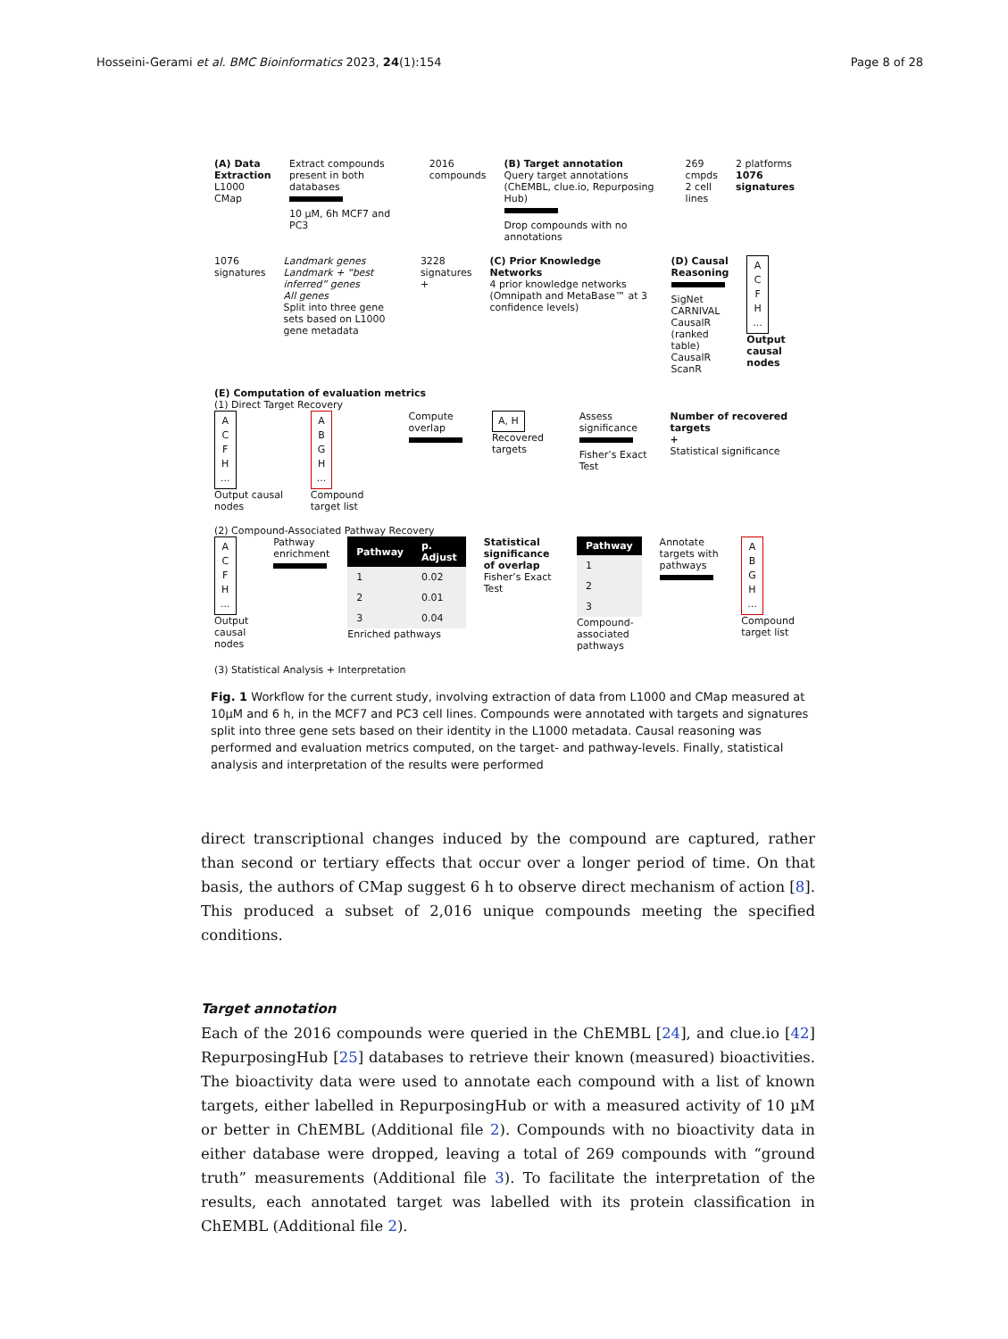Hosseini-Gerami et al. BMC Bioinformatics 2023, 24(1):154
Page 8 of 28
(A) Data Extraction
L1000 CMap
Extract compounds present in both databases
10 µM, 6h MCF7 and PC3
2016 compounds (B) Target annotation
Query target annotations (ChEMBL, clue.io, Repurposing Hub)
Drop compounds with no annotations
269 cmpds
2 cell lines
2 platforms
1076 signatures
1076 signatures Landmark genes
Landmark + “best inferred” genes
All genes
Split into three gene sets based on L1000 gene metadata
3228 signatures + (C) Prior Knowledge Networks
4 prior knowledge networks (Omnipath and MetaBase™ at 3 confidence levels)
(D) Causal Reasoning
SigNet
CARNIVAL
CausalR (ranked table)
CausalR ScanR
A
C
F
H
...
Output causal nodes
(E) Computation of evaluation metrics
(1) Direct Target Recovery
A
C
F
H
...
Output causal nodes
A
B
G
H
...
Compound target list
Compute overlap
A, H
Recovered targets
Assess significance
Fisher’s Exact Test
Number of recovered targets
+
Statistical significance
(2) Compound-Associated Pathway Recovery
A
C
F
H
...
Output causal nodes
Pathway enrichment
| Pathway | p. Adjust |
| --- | --- |
| 1 | 0.02 |
| 2 | 0.01 |
| 3 | 0.04 |
Enriched pathways
Statistical significance of overlap
Fisher’s Exact Test
| Pathway |
| --- |
| 1 |
| 2 |
| 3 |
Compound-associated pathways
Annotate targets with pathways
A
B
G
H
...
Compound target list
(3) Statistical Analysis + Interpretation
Fig. 1 Workflow for the current study, involving extraction of data from L1000 and CMap measured at 10µM and 6 h, in the MCF7 and PC3 cell lines. Compounds were annotated with targets and signatures split into three gene sets based on their identity in the L1000 metadata. Causal reasoning was performed and evaluation metrics computed, on the target- and pathway-levels. Finally, statistical analysis and interpretation of the results were performed
direct transcriptional changes induced by the compound are captured, rather than second or tertiary effects that occur over a longer period of time. On that basis, the authors of CMap suggest 6 h to observe direct mechanism of action [8]. This produced a subset of 2,016 unique compounds meeting the specified conditions.
Target annotation
Each of the 2016 compounds were queried in the ChEMBL [24], and clue.io [42] RepurposingHub [25] databases to retrieve their known (measured) bioactivities. The bioactivity data were used to annotate each compound with a list of known targets, either labelled in RepurposingHub or with a measured activity of 10 µM or better in ChEMBL (Additional file 2). Compounds with no bioactivity data in either database were dropped, leaving a total of 269 compounds with “ground truth” measurements (Additional file 3). To facilitate the interpretation of the results, each annotated target was labelled with its protein classification in ChEMBL (Additional file 2).